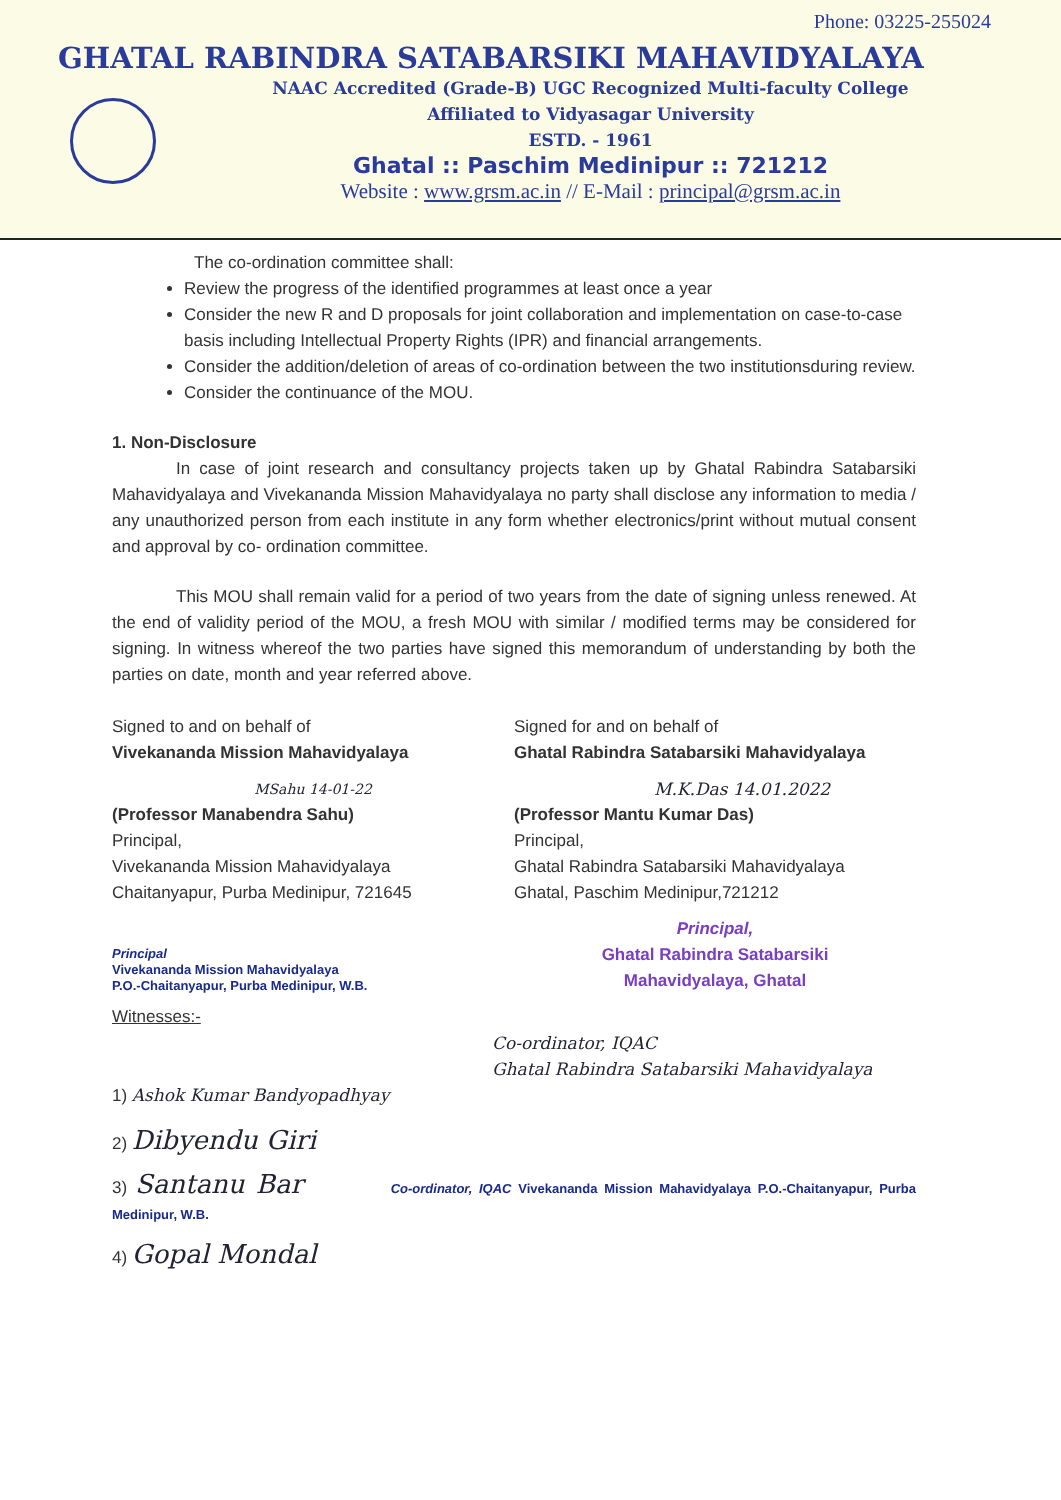Phone: 03225-255024
GHATAL RABINDRA SATABARSIKI MAHAVIDYALAYA
NAAC Accredited (Grade-B) UGC Recognized Multi-faculty College
Affiliated to Vidyasagar University
ESTD. - 1961
Ghatal :: Paschim Medinipur :: 721212
Website : www.grsm.ac.in // E-Mail : principal@grsm.ac.in
The co-ordination committee shall:
Review the progress of the identified programmes at least once a year
Consider the new R and D proposals for joint collaboration and implementation on case-to-case basis including Intellectual Property Rights (IPR) and financial arrangements.
Consider the addition/deletion of areas of co-ordination between the two institutionsduring review.
Consider the continuance of the MOU.
1. Non-Disclosure
In case of joint research and consultancy projects taken up by Ghatal Rabindra Satabarsiki Mahavidyalaya and Vivekananda Mission Mahavidyalaya no party shall disclose any information to media / any unauthorized person from each institute in any form whether electronics/print without mutual consent and approval by co- ordination committee.
This MOU shall remain valid for a period of two years from the date of signing unless renewed. At the end of validity period of the MOU, a fresh MOU with similar / modified terms may be considered for signing. In witness whereof the two parties have signed this memorandum of understanding by both the parties on date, month and year referred above.
Signed to and on behalf of
Vivekananda Mission Mahavidyalaya
MSahu 14-01-22
(Professor Manabendra Sahu)
Principal,
Vivekananda Mission Mahavidyalaya
Chaitanyapur, Purba Medinipur, 721645
Signed for and on behalf of
Ghatal Rabindra Satabarsiki Mahavidyalaya
M.K.Das 14.01.2022
(Professor Mantu Kumar Das)
Principal,
Ghatal Rabindra Satabarsiki Mahavidyalaya
Ghatal, Paschim Medinipur,721212
Principal
Vivekananda Mission Mahavidyalaya
P.O.-Chaitanyapur, Purba Medinipur, W.B.
Principal,
Ghatal Rabindra Satabarsiki
Mahavidyalaya, Ghatal
Witnesses:-
Co-ordinator, IQAC
Ghatal Rabindra Satabarsiki Mahavidyalaya
1) Ashok Kumar Bandyopadhyay
2) Dibyendu Giri
3) Santanu Bar Co-ordinator, IQAC Vivekananda Mission Mahavidyalaya P.O.-Chaitanyapur, Purba Medinipur, W.B.
4) Gopal Mondal